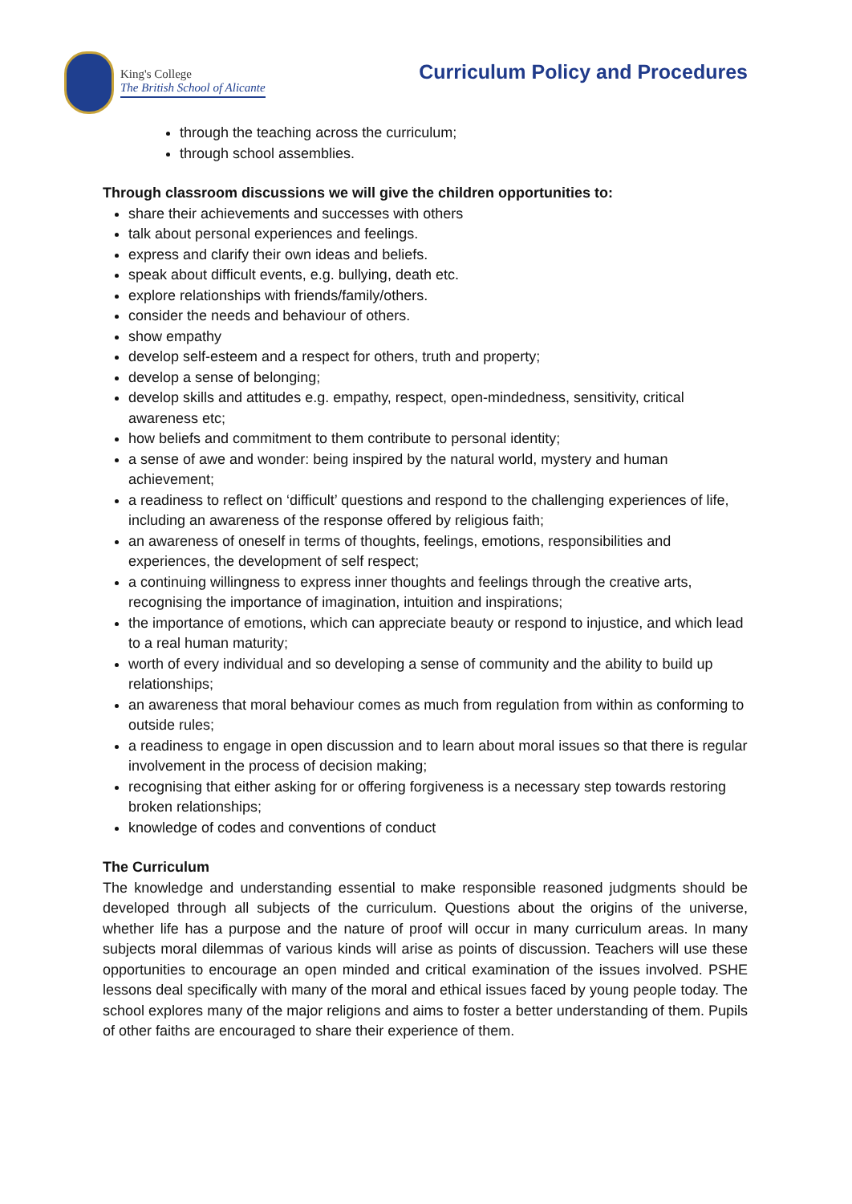King's College
The British School of Alicante
Curriculum Policy and Procedures
through the teaching across the curriculum;
through school assemblies.
Through classroom discussions we will give the children opportunities to:
share their achievements and successes with others
talk about personal experiences and feelings.
express and clarify their own ideas and beliefs.
speak about difficult events, e.g. bullying, death etc.
explore relationships with friends/family/others.
consider the needs and behaviour of others.
show empathy
develop self-esteem and a respect for others, truth and property;
develop a sense of belonging;
develop skills and attitudes e.g. empathy, respect, open-mindedness, sensitivity, critical awareness etc;
how beliefs and commitment to them contribute to personal identity;
a sense of awe and wonder: being inspired by the natural world, mystery and human achievement;
a readiness to reflect on ‘difficult’ questions and respond to the challenging experiences of life, including an awareness of the response offered by religious faith;
an awareness of oneself in terms of thoughts, feelings, emotions, responsibilities and experiences, the development of self respect;
a continuing willingness to express inner thoughts and feelings through the creative arts, recognising the importance of imagination, intuition and inspirations;
the importance of emotions, which can appreciate beauty or respond to injustice, and which lead to a real human maturity;
worth of every individual and so developing a sense of community and the ability to build up relationships;
an awareness that moral behaviour comes as much from regulation from within as conforming to outside rules;
a readiness to engage in open discussion and to learn about moral issues so that there is regular involvement in the process of decision making;
recognising that either asking for or offering forgiveness is a necessary step towards restoring broken relationships;
knowledge of codes and conventions of conduct
The Curriculum
The knowledge and understanding essential to make responsible reasoned judgments should be developed through all subjects of the curriculum. Questions about the origins of the universe, whether life has a purpose and the nature of proof will occur in many curriculum areas. In many subjects moral dilemmas of various kinds will arise as points of discussion. Teachers will use these opportunities to encourage an open minded and critical examination of the issues involved. PSHE lessons deal specifically with many of the moral and ethical issues faced by young people today. The school explores many of the major religions and aims to foster a better understanding of them. Pupils of other faiths are encouraged to share their experience of them.